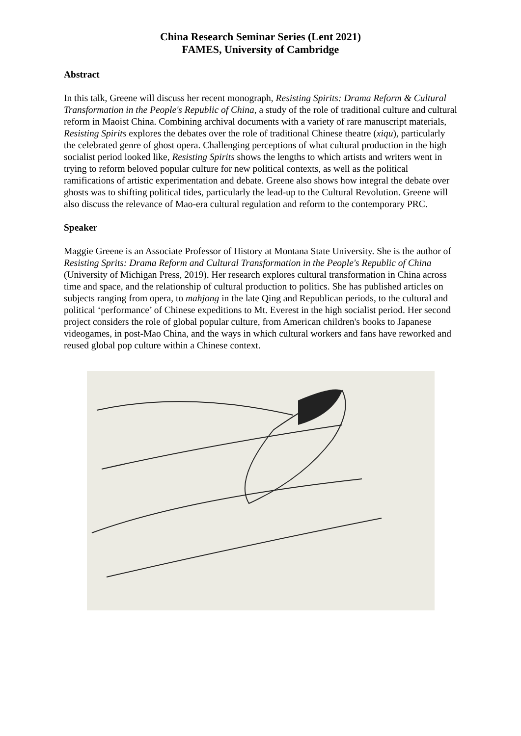China Research Seminar Series (Lent 2021)
FAMES, University of Cambridge
Abstract
In this talk, Greene will discuss her recent monograph, Resisting Spirits: Drama Reform & Cultural Transformation in the People's Republic of China, a study of the role of traditional culture and cultural reform in Maoist China. Combining archival documents with a variety of rare manuscript materials, Resisting Spirits explores the debates over the role of traditional Chinese theatre (xiqu), particularly the celebrated genre of ghost opera. Challenging perceptions of what cultural production in the high socialist period looked like, Resisting Spirits shows the lengths to which artists and writers went in trying to reform beloved popular culture for new political contexts, as well as the political ramifications of artistic experimentation and debate. Greene also shows how integral the debate over ghosts was to shifting political tides, particularly the lead-up to the Cultural Revolution. Greene will also discuss the relevance of Mao-era cultural regulation and reform to the contemporary PRC.
Speaker
Maggie Greene is an Associate Professor of History at Montana State University. She is the author of Resisting Sprits: Drama Reform and Cultural Transformation in the People's Republic of China (University of Michigan Press, 2019). Her research explores cultural transformation in China across time and space, and the relationship of cultural production to politics. She has published articles on subjects ranging from opera, to mahjong in the late Qing and Republican periods, to the cultural and political ‘performance’ of Chinese expeditions to Mt. Everest in the high socialist period. Her second project considers the role of global popular culture, from American children's books to Japanese videogames, in post-Mao China, and the ways in which cultural workers and fans have reworked and reused global pop culture within a Chinese context.